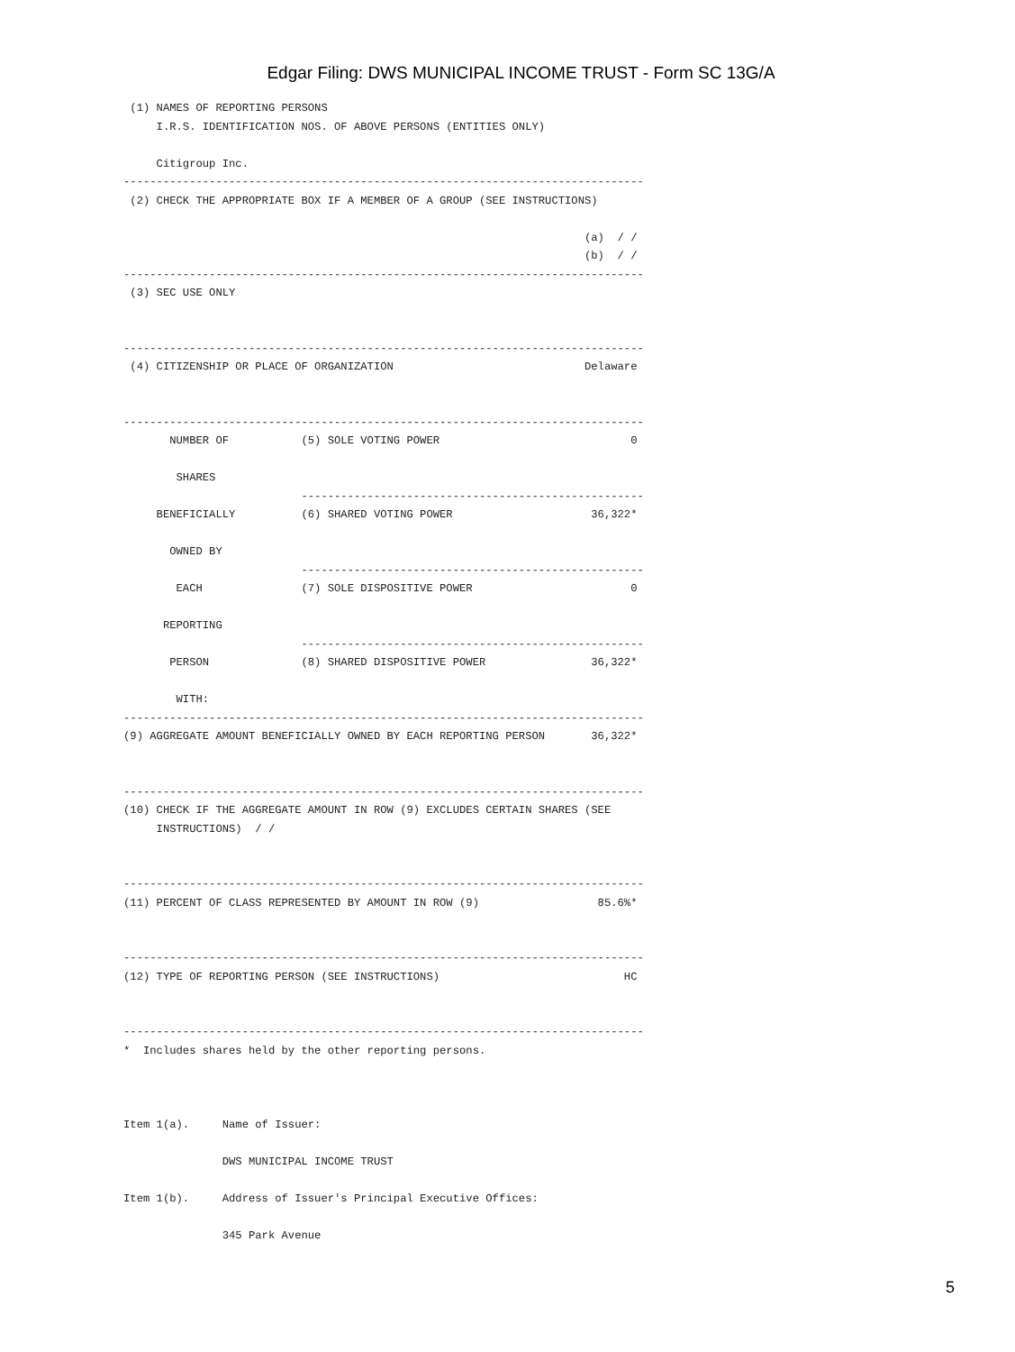Edgar Filing: DWS MUNICIPAL INCOME TRUST - Form SC 13G/A
 (1) NAMES OF REPORTING PERSONS
     I.R.S. IDENTIFICATION NOS. OF ABOVE PERSONS (ENTITIES ONLY)

     Citigroup Inc.
-------------------------------------------------------------------------------
 (2) CHECK THE APPROPRIATE BOX IF A MEMBER OF A GROUP (SEE INSTRUCTIONS)

                                                                      (a)  / /
                                                                      (b)  / /
-------------------------------------------------------------------------------
 (3) SEC USE ONLY


-------------------------------------------------------------------------------
 (4) CITIZENSHIP OR PLACE OF ORGANIZATION                             Delaware


-------------------------------------------------------------------------------
       NUMBER OF           (5) SOLE VOTING POWER                             0

        SHARES
                           ----------------------------------------------------
     BENEFICIALLY          (6) SHARED VOTING POWER                     36,322*

       OWNED BY
                           ----------------------------------------------------
        EACH               (7) SOLE DISPOSITIVE POWER                        0

      REPORTING
                           ----------------------------------------------------
       PERSON              (8) SHARED DISPOSITIVE POWER                36,322*

        WITH:
-------------------------------------------------------------------------------
(9) AGGREGATE AMOUNT BENEFICIALLY OWNED BY EACH REPORTING PERSON       36,322*


-------------------------------------------------------------------------------
(10) CHECK IF THE AGGREGATE AMOUNT IN ROW (9) EXCLUDES CERTAIN SHARES (SEE
     INSTRUCTIONS)  / /


-------------------------------------------------------------------------------
(11) PERCENT OF CLASS REPRESENTED BY AMOUNT IN ROW (9)                  85.6%*


-------------------------------------------------------------------------------
(12) TYPE OF REPORTING PERSON (SEE INSTRUCTIONS)                            HC


-------------------------------------------------------------------------------
*  Includes shares held by the other reporting persons.



Item 1(a).     Name of Issuer:

               DWS MUNICIPAL INCOME TRUST

Item 1(b).     Address of Issuer's Principal Executive Offices:

               345 Park Avenue
5